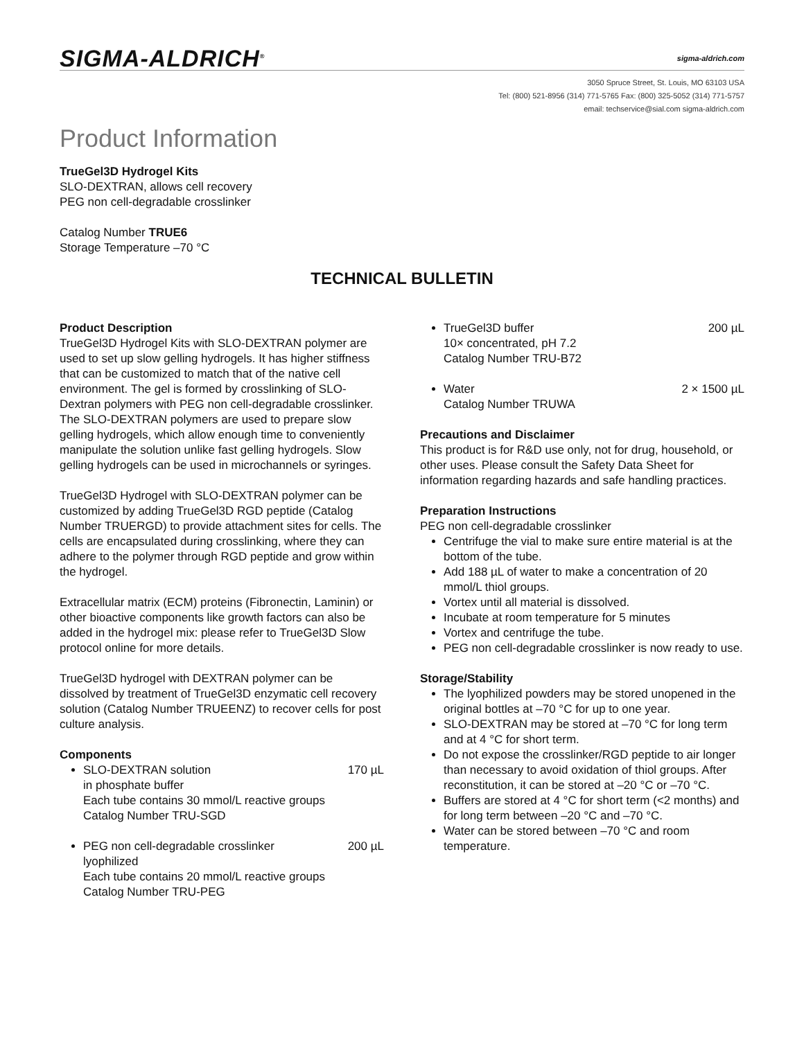SIGMA-ALDRICH<sup>®</sup>
sigma-aldrich.com
3050 Spruce Street, St. Louis, MO 63103 USA
Tel: (800) 521-8956 (314) 771-5765 Fax: (800) 325-5052 (314) 771-5757
email: techservice@sial.com sigma-aldrich.com
Product Information
TrueGel3D Hydrogel Kits
SLO-DEXTRAN, allows cell recovery
PEG non cell-degradable crosslinker
Catalog Number TRUE6
Storage Temperature –70 °C
TECHNICAL BULLETIN
Product Description
TrueGel3D Hydrogel Kits with SLO-DEXTRAN polymer are used to set up slow gelling hydrogels. It has higher stiffness that can be customized to match that of the native cell environment. The gel is formed by crosslinking of SLO-Dextran polymers with PEG non cell-degradable crosslinker. The SLO-DEXTRAN polymers are used to prepare slow gelling hydrogels, which allow enough time to conveniently manipulate the solution unlike fast gelling hydrogels. Slow gelling hydrogels can be used in microchannels or syringes.
TrueGel3D Hydrogel with SLO-DEXTRAN polymer can be customized by adding TrueGel3D RGD peptide (Catalog Number TRUERGD) to provide attachment sites for cells. The cells are encapsulated during crosslinking, where they can adhere to the polymer through RGD peptide and grow within the hydrogel.
Extracellular matrix (ECM) proteins (Fibronectin, Laminin) or other bioactive components like growth factors can also be added in the hydrogel mix: please refer to TrueGel3D Slow protocol online for more details.
TrueGel3D hydrogel with DEXTRAN polymer can be dissolved by treatment of TrueGel3D enzymatic cell recovery solution (Catalog Number TRUEENZ) to recover cells for post culture analysis.
Components
SLO-DEXTRAN solution 170 µL
in phosphate buffer
Each tube contains 30 mmol/L reactive groups
Catalog Number TRU-SGD
PEG non cell-degradable crosslinker 200 µL
lyophilized
Each tube contains 20 mmol/L reactive groups
Catalog Number TRU-PEG
TrueGel3D buffer 200 µL
10× concentrated, pH 7.2
Catalog Number TRU-B72
Water 2 × 1500 µL
Catalog Number TRUWA
Precautions and Disclaimer
This product is for R&D use only, not for drug, household, or other uses. Please consult the Safety Data Sheet for information regarding hazards and safe handling practices.
Preparation Instructions
PEG non cell-degradable crosslinker
Centrifuge the vial to make sure entire material is at the bottom of the tube.
Add 188 µL of water to make a concentration of 20 mmol/L thiol groups.
Vortex until all material is dissolved.
Incubate at room temperature for 5 minutes
Vortex and centrifuge the tube.
PEG non cell-degradable crosslinker is now ready to use.
Storage/Stability
The lyophilized powders may be stored unopened in the original bottles at –70 °C for up to one year.
SLO-DEXTRAN may be stored at –70 °C for long term and at 4 °C for short term.
Do not expose the crosslinker/RGD peptide to air longer than necessary to avoid oxidation of thiol groups. After reconstitution, it can be stored at –20 °C or –70 °C.
Buffers are stored at 4 °C for short term (<2 months) and for long term between –20 °C and –70 °C.
Water can be stored between –70 °C and room temperature.